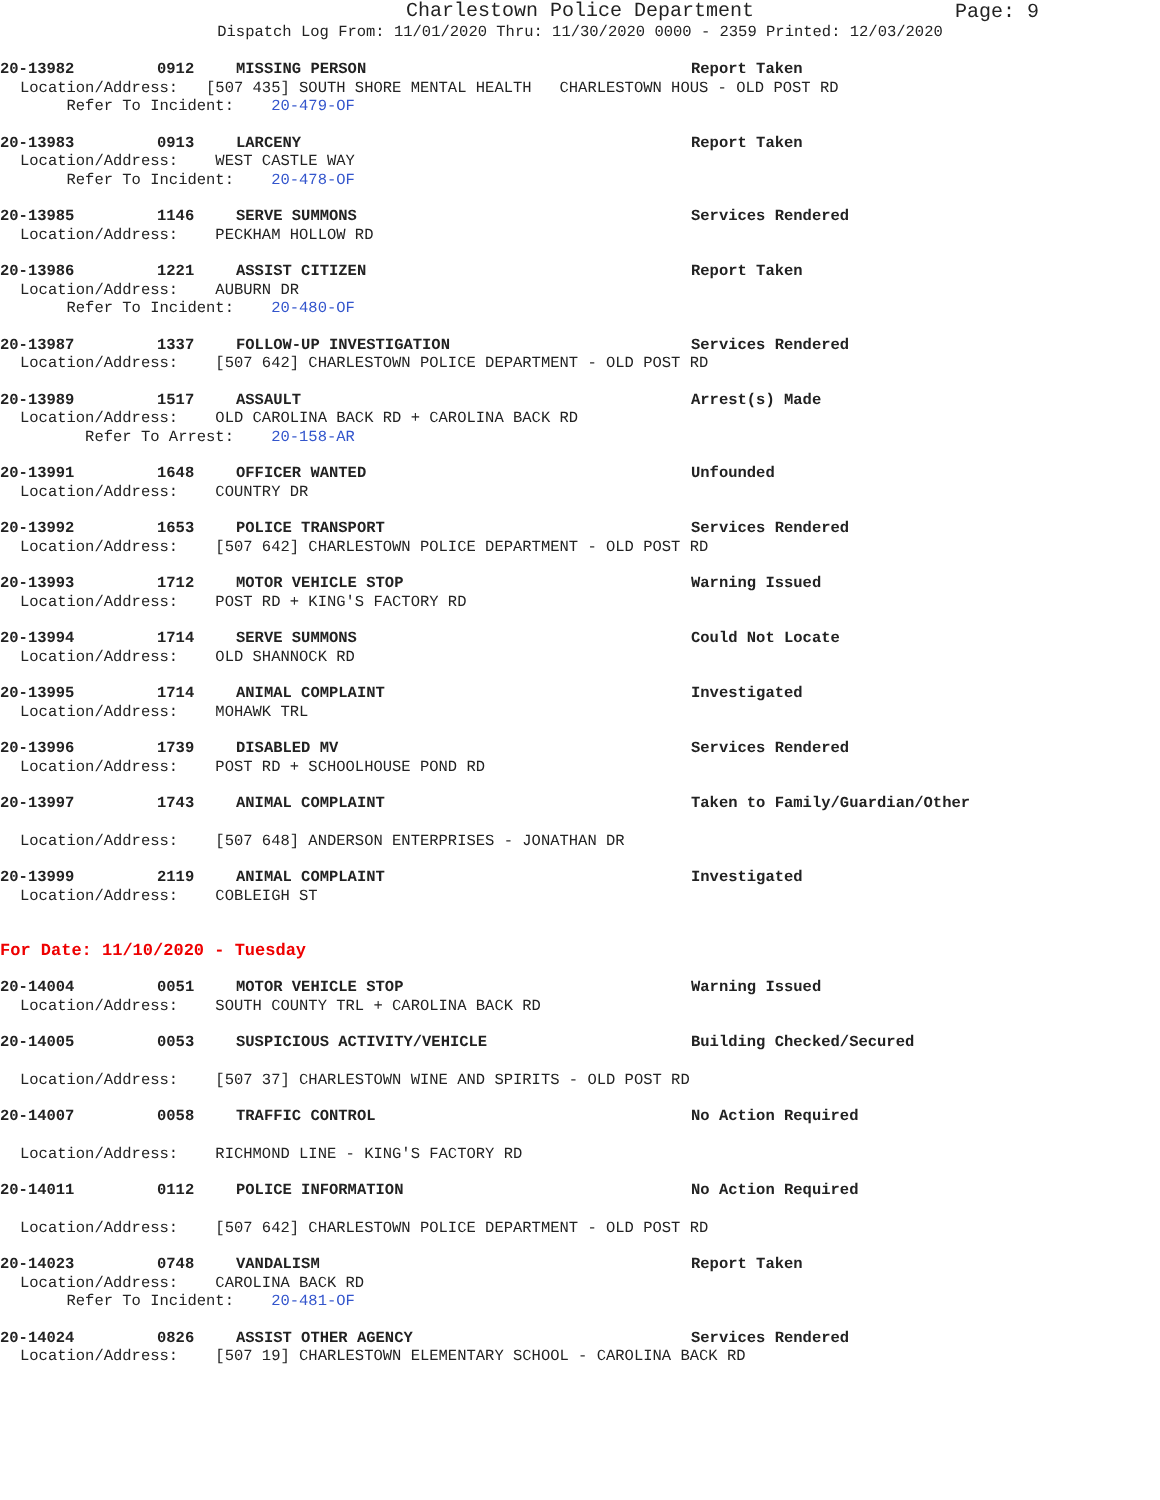Charlestown Police Department
Dispatch Log From: 11/01/2020 Thru: 11/30/2020 0000 - 2359 Printed: 12/03/2020
Page: 9
20-13982 0912 MISSING PERSON Report Taken
Location/Address: [507 435] SOUTH SHORE MENTAL HEALTH CHARLESTOWN HOUS - OLD POST RD
Refer To Incident: 20-479-OF
20-13983 0913 LARCENY Report Taken
Location/Address: WEST CASTLE WAY
Refer To Incident: 20-478-OF
20-13985 1146 SERVE SUMMONS Services Rendered
Location/Address: PECKHAM HOLLOW RD
20-13986 1221 ASSIST CITIZEN Report Taken
Location/Address: AUBURN DR
Refer To Incident: 20-480-OF
20-13987 1337 FOLLOW-UP INVESTIGATION Services Rendered
Location/Address: [507 642] CHARLESTOWN POLICE DEPARTMENT - OLD POST RD
20-13989 1517 ASSAULT Arrest(s) Made
Location/Address: OLD CAROLINA BACK RD + CAROLINA BACK RD
Refer To Arrest: 20-158-AR
20-13991 1648 OFFICER WANTED Unfounded
Location/Address: COUNTRY DR
20-13992 1653 POLICE TRANSPORT Services Rendered
Location/Address: [507 642] CHARLESTOWN POLICE DEPARTMENT - OLD POST RD
20-13993 1712 MOTOR VEHICLE STOP Warning Issued
Location/Address: POST RD + KING'S FACTORY RD
20-13994 1714 SERVE SUMMONS Could Not Locate
Location/Address: OLD SHANNOCK RD
20-13995 1714 ANIMAL COMPLAINT Investigated
Location/Address: MOHAWK TRL
20-13996 1739 DISABLED MV Services Rendered
Location/Address: POST RD + SCHOOLHOUSE POND RD
20-13997 1743 ANIMAL COMPLAINT Taken to Family/Guardian/Other
Location/Address: [507 648] ANDERSON ENTERPRISES - JONATHAN DR
20-13999 2119 ANIMAL COMPLAINT Investigated
Location/Address: COBLEIGH ST
For Date: 11/10/2020 - Tuesday
20-14004 0051 MOTOR VEHICLE STOP Warning Issued
Location/Address: SOUTH COUNTY TRL + CAROLINA BACK RD
20-14005 0053 SUSPICIOUS ACTIVITY/VEHICLE Building Checked/Secured
Location/Address: [507 37] CHARLESTOWN WINE AND SPIRITS - OLD POST RD
20-14007 0058 TRAFFIC CONTROL No Action Required
Location/Address: RICHMOND LINE - KING'S FACTORY RD
20-14011 0112 POLICE INFORMATION No Action Required
Location/Address: [507 642] CHARLESTOWN POLICE DEPARTMENT - OLD POST RD
20-14023 0748 VANDALISM Report Taken
Location/Address: CAROLINA BACK RD
Refer To Incident: 20-481-OF
20-14024 0826 ASSIST OTHER AGENCY Services Rendered
Location/Address: [507 19] CHARLESTOWN ELEMENTARY SCHOOL - CAROLINA BACK RD